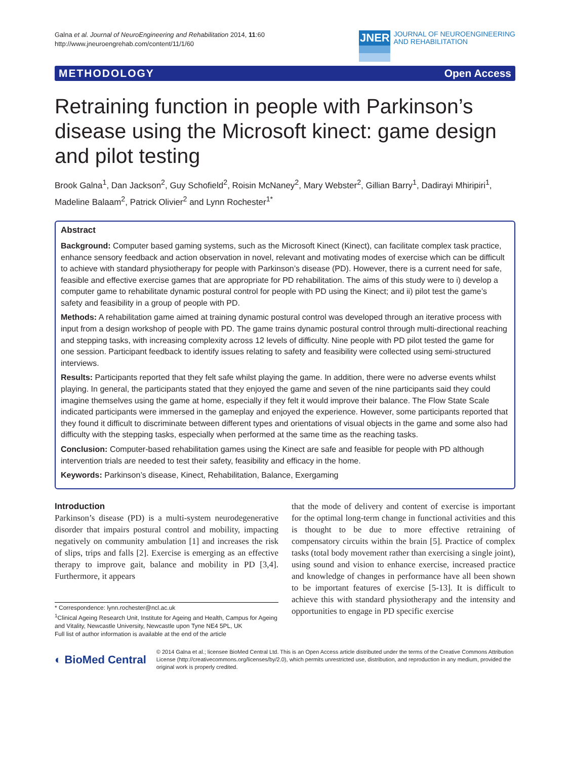Galna et al. Journal of NeuroEngineering and Rehabilitation 2014, 11:60
http://www.jneuroengrehab.com/content/11/1/60
JNER
JOURNAL OF NEUROENGINEERING
AND REHABILITATION
METHODOLOGY Open Access
Retraining function in people with Parkinson’s disease using the Microsoft kinect: game design and pilot testing
Brook Galna<sup>1</sup>, Dan Jackson<sup>2</sup>, Guy Schofield<sup>2</sup>, Roisin McNaney<sup>2</sup>, Mary Webster<sup>2</sup>, Gillian Barry<sup>1</sup>, Dadirayi Mhiripiri<sup>1</sup>, Madeline Balaam<sup>2</sup>, Patrick Olivier<sup>2</sup> and Lynn Rochester<sup>1*</sup>
Abstract
Background: Computer based gaming systems, such as the Microsoft Kinect (Kinect), can facilitate complex task practice, enhance sensory feedback and action observation in novel, relevant and motivating modes of exercise which can be difficult to achieve with standard physiotherapy for people with Parkinson’s disease (PD). However, there is a current need for safe, feasible and effective exercise games that are appropriate for PD rehabilitation. The aims of this study were to i) develop a computer game to rehabilitate dynamic postural control for people with PD using the Kinect; and ii) pilot test the game’s safety and feasibility in a group of people with PD.
Methods: A rehabilitation game aimed at training dynamic postural control was developed through an iterative process with input from a design workshop of people with PD. The game trains dynamic postural control through multi-directional reaching and stepping tasks, with increasing complexity across 12 levels of difficulty. Nine people with PD pilot tested the game for one session. Participant feedback to identify issues relating to safety and feasibility were collected using semi-structured interviews.
Results: Participants reported that they felt safe whilst playing the game. In addition, there were no adverse events whilst playing. In general, the participants stated that they enjoyed the game and seven of the nine participants said they could imagine themselves using the game at home, especially if they felt it would improve their balance. The Flow State Scale indicated participants were immersed in the gameplay and enjoyed the experience. However, some participants reported that they found it difficult to discriminate between different types and orientations of visual objects in the game and some also had difficulty with the stepping tasks, especially when performed at the same time as the reaching tasks.
Conclusion: Computer-based rehabilitation games using the Kinect are safe and feasible for people with PD although intervention trials are needed to test their safety, feasibility and efficacy in the home.
Keywords: Parkinson’s disease, Kinect, Rehabilitation, Balance, Exergaming
Introduction
Parkinson’s disease (PD) is a multi-system neurodegenerative disorder that impairs postural control and mobility, impacting negatively on community ambulation [1] and increases the risk of slips, trips and falls [2]. Exercise is emerging as an effective therapy to improve gait, balance and mobility in PD [3,4]. Furthermore, it appears
* Correspondence: lynn.rochester@ncl.ac.uk
<sup>1</sup> Clinical Ageing Research Unit, Institute for Ageing and Health, Campus for Ageing and Vitality, Newcastle University, Newcastle upon Tyne NE4 5PL, UK
Full list of author information is available at the end of the article
that the mode of delivery and content of exercise is important for the optimal long-term change in functional activities and this is thought to be due to more effective retraining of compensatory circuits within the brain [5]. Practice of complex tasks (total body movement rather than exercising a single joint), using sound and vision to enhance exercise, increased practice and knowledge of changes in performance have all been shown to be important features of exercise [5-13]. It is difficult to achieve this with standard physiotherapy and the intensity and opportunities to engage in PD specific exercise
◐ BioMed Central
© 2014 Galna et al.; licensee BioMed Central Ltd. This is an Open Access article distributed under the terms of the Creative Commons Attribution License (http://creativecommons.org/licenses/by/2.0), which permits unrestricted use, distribution, and reproduction in any medium, provided the original work is properly credited.